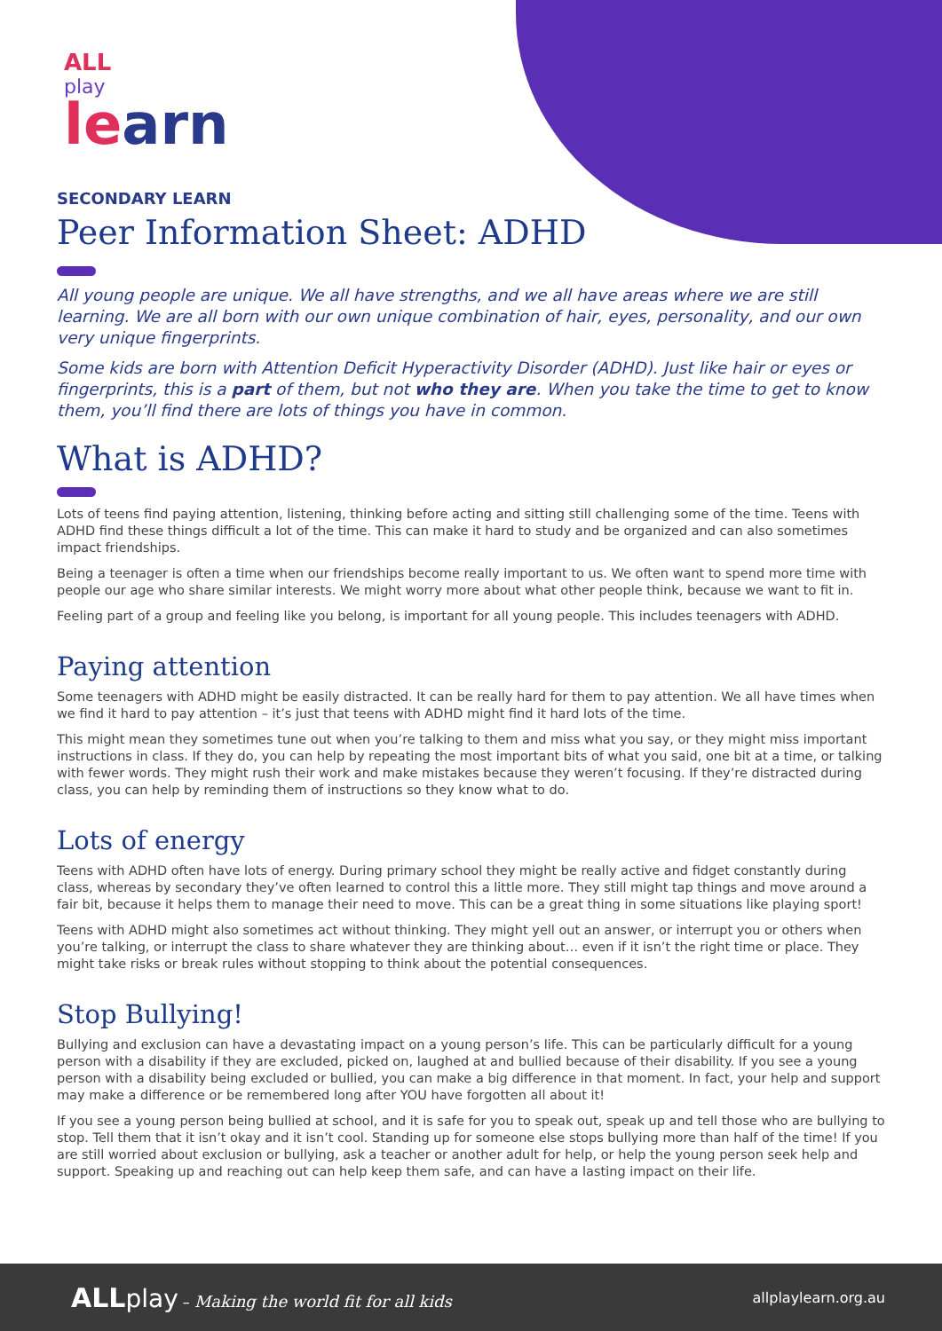ALL
play
learn
SECONDARY LEARN
Peer Information Sheet: ADHD
All young people are unique. We all have strengths, and we all have areas where we are still learning. We are all born with our own unique combination of hair, eyes, personality, and our own very unique fingerprints.
Some kids are born with Attention Deficit Hyperactivity Disorder (ADHD). Just like hair or eyes or fingerprints, this is a part of them, but not who they are. When you take the time to get to know them, you’ll find there are lots of things you have in common.
What is ADHD?
Lots of teens find paying attention, listening, thinking before acting and sitting still challenging some of the time. Teens with ADHD find these things difficult a lot of the time. This can make it hard to study and be organized and can also sometimes impact friendships.
Being a teenager is often a time when our friendships become really important to us. We often want to spend more time with people our age who share similar interests. We might worry more about what other people think, because we want to fit in.
Feeling part of a group and feeling like you belong, is important for all young people. This includes teenagers with ADHD.
Paying attention
Some teenagers with ADHD might be easily distracted. It can be really hard for them to pay attention. We all have times when we find it hard to pay attention – it’s just that teens with ADHD might find it hard lots of the time.
This might mean they sometimes tune out when you’re talking to them and miss what you say, or they might miss important instructions in class. If they do, you can help by repeating the most important bits of what you said, one bit at a time, or talking with fewer words. They might rush their work and make mistakes because they weren’t focusing. If they’re distracted during class, you can help by reminding them of instructions so they know what to do.
Lots of energy
Teens with ADHD often have lots of energy. During primary school they might be really active and fidget constantly during class, whereas by secondary they’ve often learned to control this a little more. They still might tap things and move around a fair bit, because it helps them to manage their need to move. This can be a great thing in some situations like playing sport!
Teens with ADHD might also sometimes act without thinking. They might yell out an answer, or interrupt you or others when you’re talking, or interrupt the class to share whatever they are thinking about… even if it isn’t the right time or place. They might take risks or break rules without stopping to think about the potential consequences.
Stop Bullying!
Bullying and exclusion can have a devastating impact on a young person’s life. This can be particularly difficult for a young person with a disability if they are excluded, picked on, laughed at and bullied because of their disability. If you see a young person with a disability being excluded or bullied, you can make a big difference in that moment. In fact, your help and support may make a difference or be remembered long after YOU have forgotten all about it!
If you see a young person being bullied at school, and it is safe for you to speak out, speak up and tell those who are bullying to stop. Tell them that it isn’t okay and it isn’t cool. Standing up for someone else stops bullying more than half of the time! If you are still worried about exclusion or bullying, ask a teacher or another adult for help, or help the young person seek help and support. Speaking up and reaching out can help keep them safe, and can have a lasting impact on their life.
ALL play – Making the world fit for all kids
allplaylearn.org.au